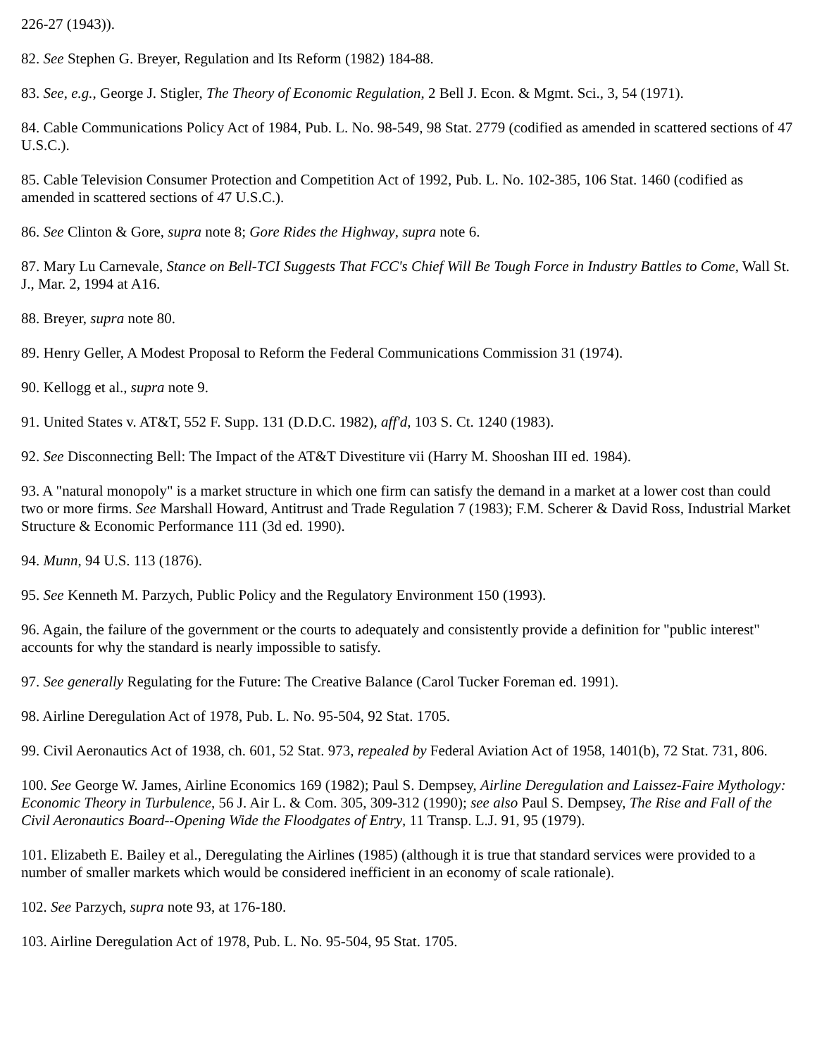226-27 (1943)).
82. See Stephen G. Breyer, Regulation and Its Reform (1982) 184-88.
83. See, e.g., George J. Stigler, The Theory of Economic Regulation, 2 Bell J. Econ. & Mgmt. Sci., 3, 54 (1971).
84. Cable Communications Policy Act of 1984, Pub. L. No. 98-549, 98 Stat. 2779 (codified as amended in scattered sections of 47 U.S.C.).
85. Cable Television Consumer Protection and Competition Act of 1992, Pub. L. No. 102-385, 106 Stat. 1460 (codified as amended in scattered sections of 47 U.S.C.).
86. See Clinton & Gore, supra note 8; Gore Rides the Highway, supra note 6.
87. Mary Lu Carnevale, Stance on Bell-TCI Suggests That FCC's Chief Will Be Tough Force in Industry Battles to Come, Wall St. J., Mar. 2, 1994 at A16.
88. Breyer, supra note 80.
89. Henry Geller, A Modest Proposal to Reform the Federal Communications Commission 31 (1974).
90. Kellogg et al., supra note 9.
91. United States v. AT&T, 552 F. Supp. 131 (D.D.C. 1982), aff'd, 103 S. Ct. 1240 (1983).
92. See Disconnecting Bell: The Impact of the AT&T Divestiture vii (Harry M. Shooshan III ed. 1984).
93. A "natural monopoly" is a market structure in which one firm can satisfy the demand in a market at a lower cost than could two or more firms. See Marshall Howard, Antitrust and Trade Regulation 7 (1983); F.M. Scherer & David Ross, Industrial Market Structure & Economic Performance 111 (3d ed. 1990).
94. Munn, 94 U.S. 113 (1876).
95. See Kenneth M. Parzych, Public Policy and the Regulatory Environment 150 (1993).
96. Again, the failure of the government or the courts to adequately and consistently provide a definition for "public interest" accounts for why the standard is nearly impossible to satisfy.
97. See generally Regulating for the Future: The Creative Balance (Carol Tucker Foreman ed. 1991).
98. Airline Deregulation Act of 1978, Pub. L. No. 95-504, 92 Stat. 1705.
99. Civil Aeronautics Act of 1938, ch. 601, 52 Stat. 973, repealed by Federal Aviation Act of 1958, 1401(b), 72 Stat. 731, 806.
100. See George W. James, Airline Economics 169 (1982); Paul S. Dempsey, Airline Deregulation and Laissez-Faire Mythology: Economic Theory in Turbulence, 56 J. Air L. & Com. 305, 309-312 (1990); see also Paul S. Dempsey, The Rise and Fall of the Civil Aeronautics Board--Opening Wide the Floodgates of Entry, 11 Transp. L.J. 91, 95 (1979).
101. Elizabeth E. Bailey et al., Deregulating the Airlines (1985) (although it is true that standard services were provided to a number of smaller markets which would be considered inefficient in an economy of scale rationale).
102. See Parzych, supra note 93, at 176-180.
103. Airline Deregulation Act of 1978, Pub. L. No. 95-504, 95 Stat. 1705.